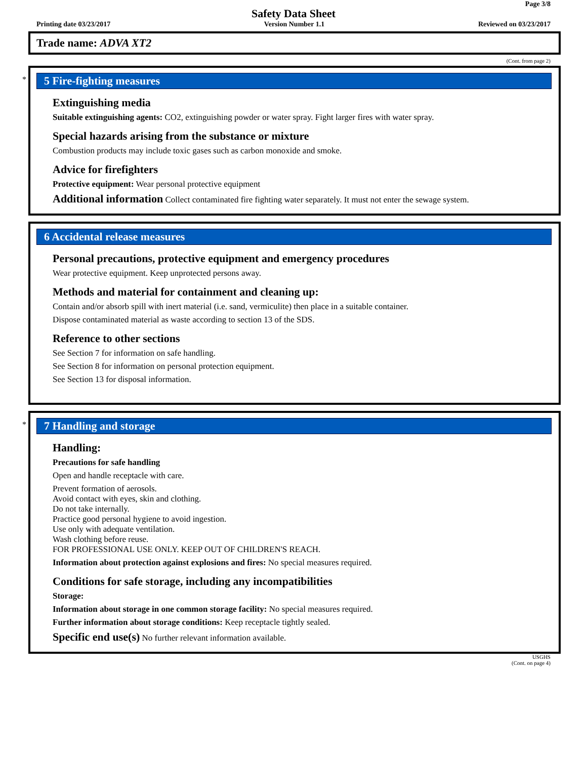Page 3/8
Safety Data Sheet
Printing date 03/23/2017 Version Number 1.1 Reviewed on 03/23/2017
Trade name: ADVA XT2
(Cont. from page 2)
*
5 Fire-fighting measures
Extinguishing media
Suitable extinguishing agents: CO2, extinguishing powder or water spray. Fight larger fires with water spray.
Special hazards arising from the substance or mixture
Combustion products may include toxic gases such as carbon monoxide and smoke.
Advice for firefighters
Protective equipment: Wear personal protective equipment
Additional information Collect contaminated fire fighting water separately. It must not enter the sewage system.
6 Accidental release measures
Personal precautions, protective equipment and emergency procedures
Wear protective equipment. Keep unprotected persons away.
Methods and material for containment and cleaning up:
Contain and/or absorb spill with inert material (i.e. sand, vermiculite) then place in a suitable container.
Dispose contaminated material as waste according to section 13 of the SDS.
Reference to other sections
See Section 7 for information on safe handling.
See Section 8 for information on personal protection equipment.
See Section 13 for disposal information.
*
7 Handling and storage
Handling:
Precautions for safe handling
Open and handle receptacle with care.
Prevent formation of aerosols.
Avoid contact with eyes, skin and clothing.
Do not take internally.
Practice good personal hygiene to avoid ingestion.
Use only with adequate ventilation.
Wash clothing before reuse.
FOR PROFESSIONAL USE ONLY. KEEP OUT OF CHILDREN'S REACH.
Information about protection against explosions and fires: No special measures required.
Conditions for safe storage, including any incompatibilities
Storage:
Information about storage in one common storage facility: No special measures required.
Further information about storage conditions: Keep receptacle tightly sealed.
Specific end use(s) No further relevant information available.
USGHS
(Cont. on page 4)